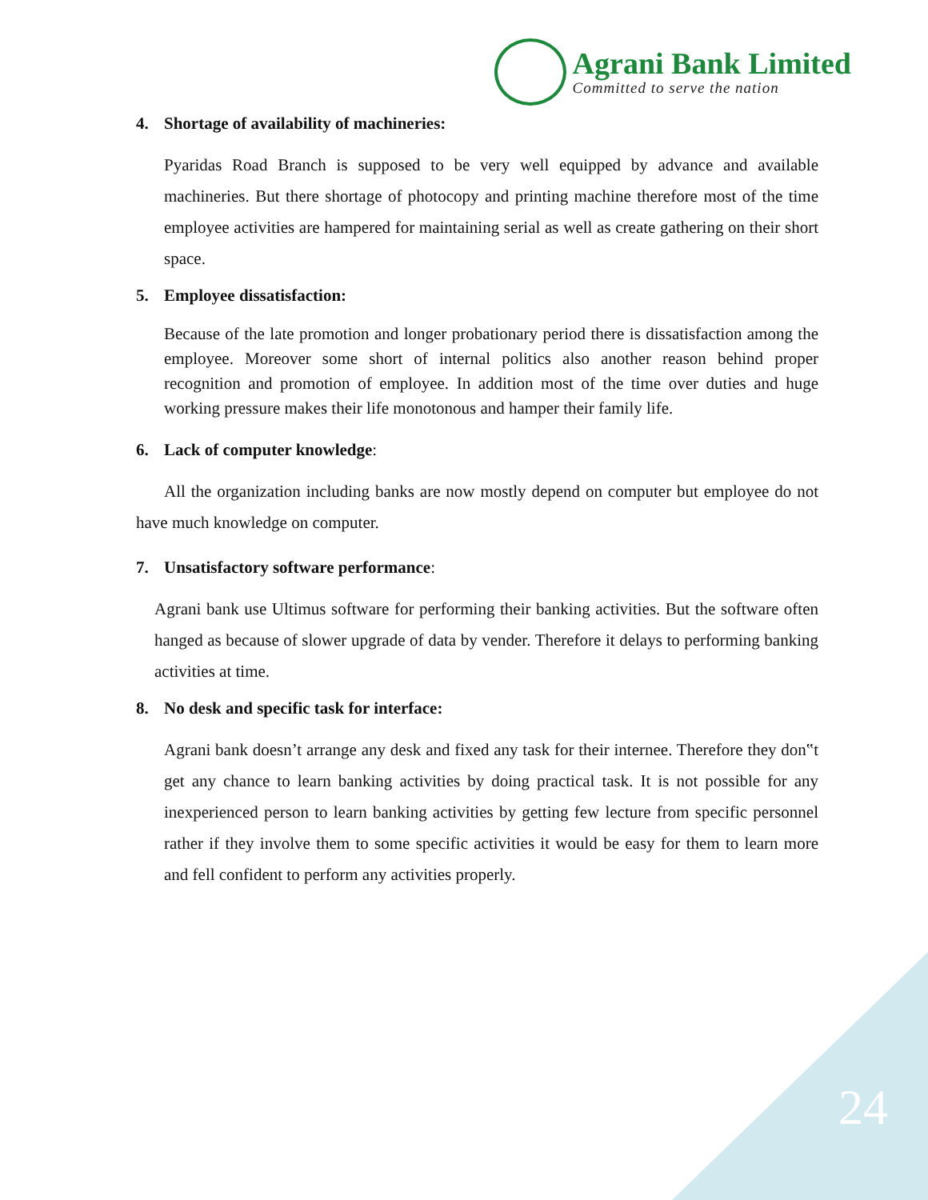Agrani Bank Limited
Committed to serve the nation
4. Shortage of availability of machineries:
Pyaridas Road Branch is supposed to be very well equipped by advance and available machineries. But there shortage of photocopy and printing machine therefore most of the time employee activities are hampered for maintaining serial as well as create gathering on their short space.
5. Employee dissatisfaction:
Because of the late promotion and longer probationary period there is dissatisfaction among the employee. Moreover some short of internal politics also another reason behind proper recognition and promotion of employee. In addition most of the time over duties and huge working pressure makes their life monotonous and hamper their family life.
6. Lack of computer knowledge:
All the organization including banks are now mostly depend on computer but employee do not have much knowledge on computer.
7. Unsatisfactory software performance:
Agrani bank use Ultimus software for performing their banking activities. But the software often hanged as because of slower upgrade of data by vender. Therefore it delays to performing banking activities at time.
8. No desk and specific task for interface:
Agrani bank doesn’t arrange any desk and fixed any task for their internee. Therefore they don‟t get any chance to learn banking activities by doing practical task. It is not possible for any inexperienced person to learn banking activities by getting few lecture from specific personnel rather if they involve them to some specific activities it would be easy for them to learn more and fell confident to perform any activities properly.
24